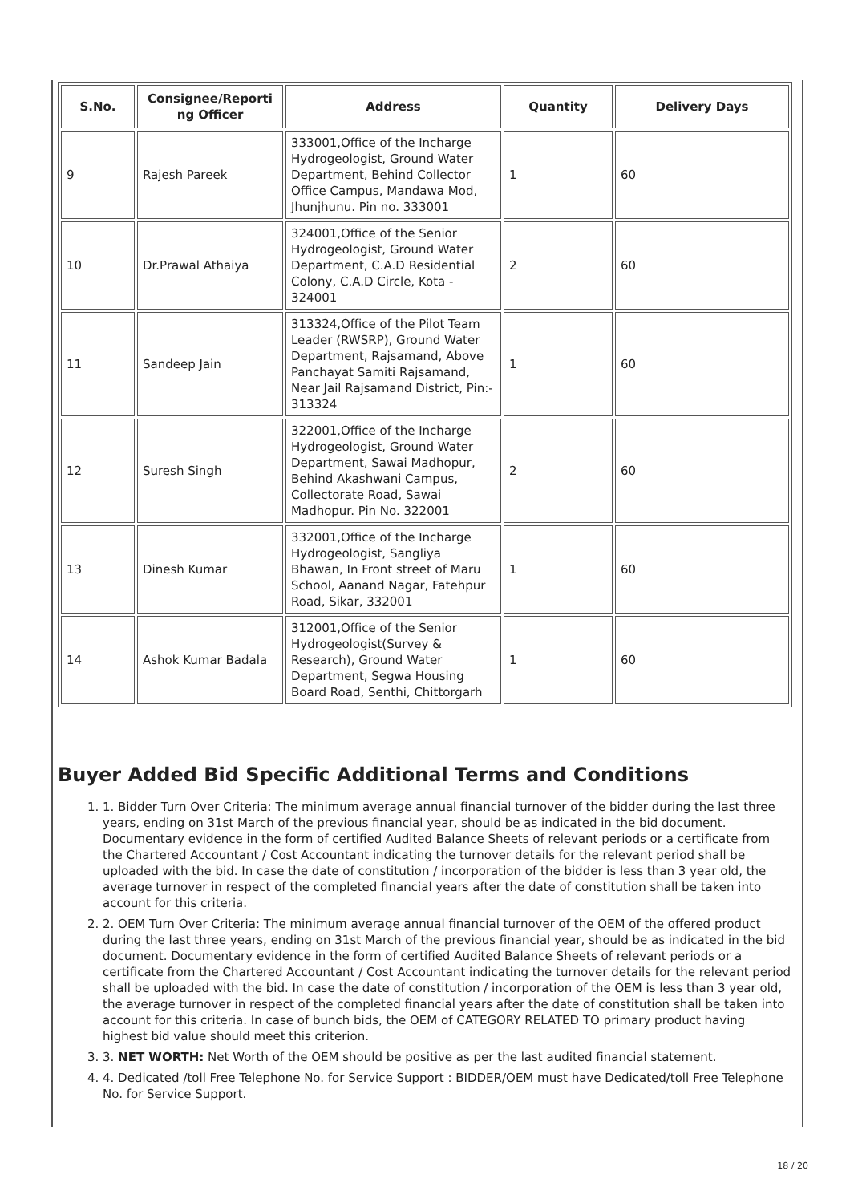| S.No. | Consignee/Reporti ng Officer | Address | Quantity | Delivery Days |
| --- | --- | --- | --- | --- |
| 9 | Rajesh Pareek | 333001,Office of the Incharge Hydrogeologist, Ground Water Department, Behind Collector Office Campus, Mandawa Mod, Jhunjhunu. Pin no. 333001 | 1 | 60 |
| 10 | Dr.Prawal Athaiya | 324001,Office of the Senior Hydrogeologist, Ground Water Department, C.A.D Residential Colony, C.A.D Circle, Kota - 324001 | 2 | 60 |
| 11 | Sandeep Jain | 313324,Office of the Pilot Team Leader (RWSRP), Ground Water Department, Rajsamand, Above Panchayat Samiti Rajsamand, Near Jail Rajsamand District, Pin:- 313324 | 1 | 60 |
| 12 | Suresh Singh | 322001,Office of the Incharge Hydrogeologist, Ground Water Department, Sawai Madhopur, Behind Akashwani Campus, Collectorate Road, Sawai Madhopur. Pin No. 322001 | 2 | 60 |
| 13 | Dinesh Kumar | 332001,Office of the Incharge Hydrogeologist, Sangliya Bhawan, In Front street of Maru School, Aanand Nagar, Fatehpur Road, Sikar, 332001 | 1 | 60 |
| 14 | Ashok Kumar Badala | 312001,Office of the Senior Hydrogeologist(Survey & Research), Ground Water Department, Segwa Housing Board Road, Senthi, Chittorgarh | 1 | 60 |
Buyer Added Bid Specific Additional Terms and Conditions
1. 1. Bidder Turn Over Criteria: The minimum average annual financial turnover of the bidder during the last three years, ending on 31st March of the previous financial year, should be as indicated in the bid document. Documentary evidence in the form of certified Audited Balance Sheets of relevant periods or a certificate from the Chartered Accountant / Cost Accountant indicating the turnover details for the relevant period shall be uploaded with the bid. In case the date of constitution / incorporation of the bidder is less than 3 year old, the average turnover in respect of the completed financial years after the date of constitution shall be taken into account for this criteria.
2. 2. OEM Turn Over Criteria: The minimum average annual financial turnover of the OEM of the offered product during the last three years, ending on 31st March of the previous financial year, should be as indicated in the bid document. Documentary evidence in the form of certified Audited Balance Sheets of relevant periods or a certificate from the Chartered Accountant / Cost Accountant indicating the turnover details for the relevant period shall be uploaded with the bid. In case the date of constitution / incorporation of the OEM is less than 3 year old, the average turnover in respect of the completed financial years after the date of constitution shall be taken into account for this criteria. In case of bunch bids, the OEM of CATEGORY RELATED TO primary product having highest bid value should meet this criterion.
3. 3. NET WORTH: Net Worth of the OEM should be positive as per the last audited financial statement.
4. 4. Dedicated /toll Free Telephone No. for Service Support : BIDDER/OEM must have Dedicated/toll Free Telephone No. for Service Support.
18 / 20